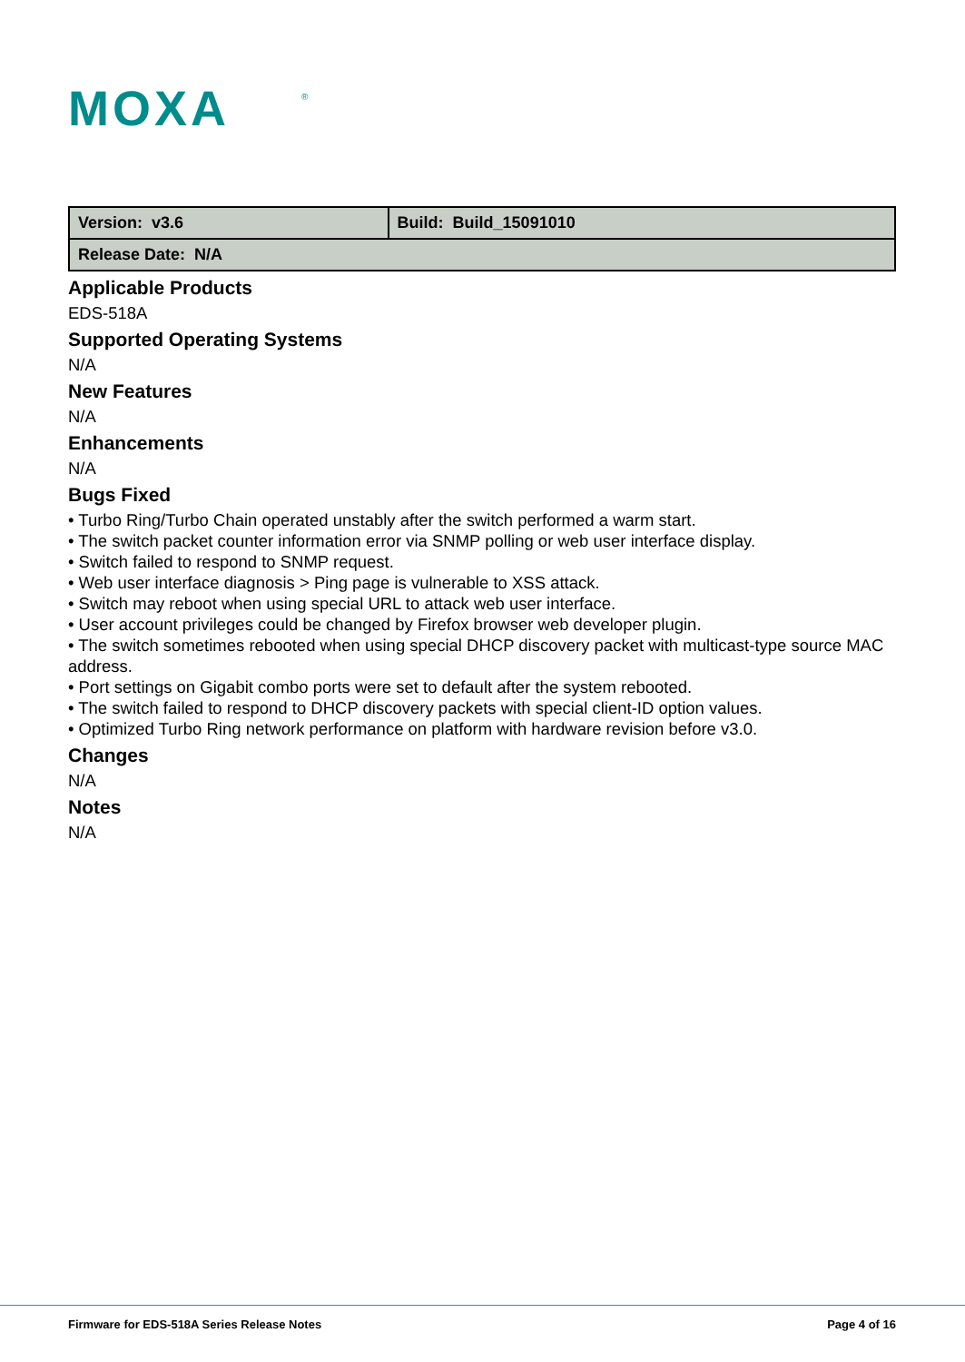MOXA
®
| Version: v3.6 | Build: Build_15091010 |
| Release Date: N/A | |
Applicable Products
EDS-518A
Supported Operating Systems
N/A
New Features
N/A
Enhancements
N/A
Bugs Fixed
• Turbo Ring/Turbo Chain operated unstably after the switch performed a warm start.
• The switch packet counter information error via SNMP polling or web user interface display.
• Switch failed to respond to SNMP request.
• Web user interface diagnosis > Ping page is vulnerable to XSS attack.
• Switch may reboot when using special URL to attack web user interface.
• User account privileges could be changed by Firefox browser web developer plugin.
• The switch sometimes rebooted when using special DHCP discovery packet with multicast-type source MAC address.
• Port settings on Gigabit combo ports were set to default after the system rebooted.
• The switch failed to respond to DHCP discovery packets with special client-ID option values.
• Optimized Turbo Ring network performance on platform with hardware revision before v3.0.
Changes
N/A
Notes
N/A
Firmware for EDS-518A Series Release Notes Page 4 of 16